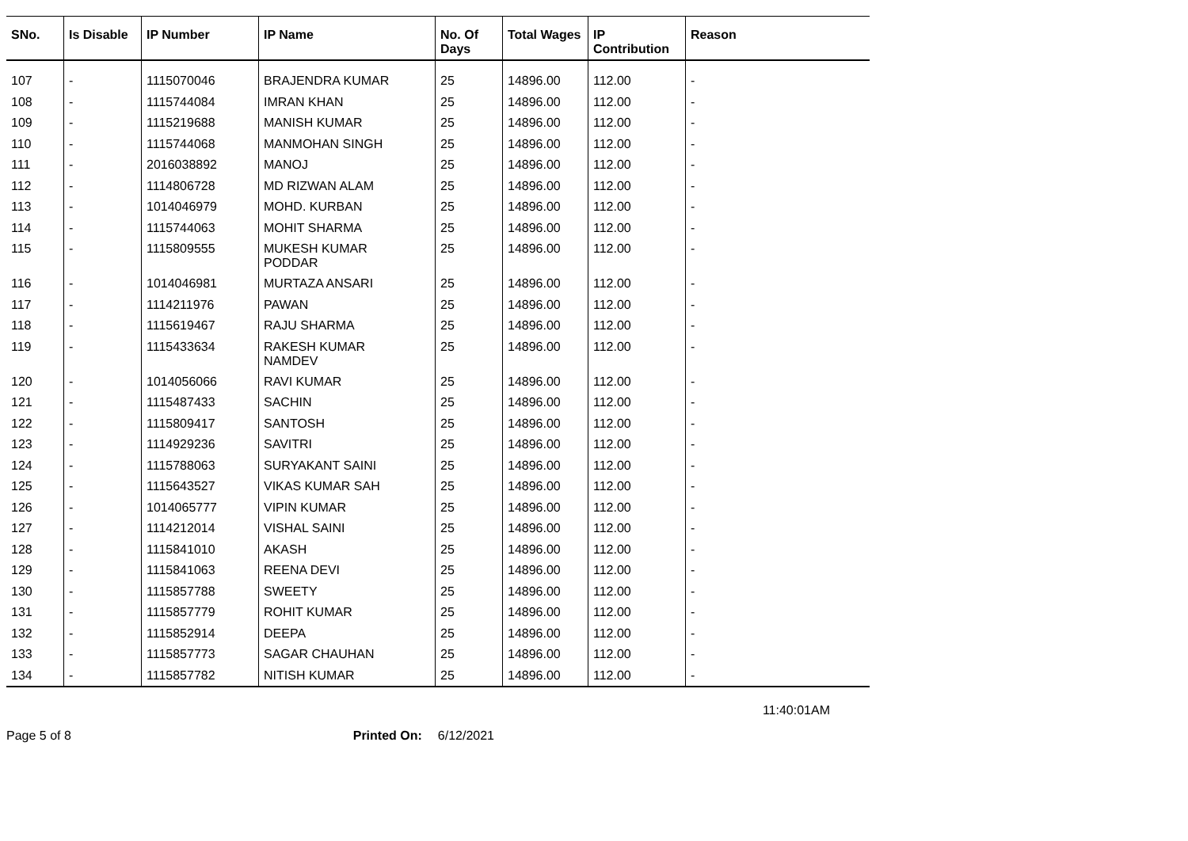| SNo. | Is Disable | IP Number | IP Name | No. Of Days | Total Wages | IP Contribution | Reason |
| --- | --- | --- | --- | --- | --- | --- | --- |
| 107 | - | 1115070046 | BRAJENDRA KUMAR | 25 | 14896.00 | 112.00 | - |
| 108 | - | 1115744084 | IMRAN KHAN | 25 | 14896.00 | 112.00 | - |
| 109 | - | 1115219688 | MANISH KUMAR | 25 | 14896.00 | 112.00 | - |
| 110 | - | 1115744068 | MANMOHAN SINGH | 25 | 14896.00 | 112.00 | - |
| 111 | - | 2016038892 | MANOJ | 25 | 14896.00 | 112.00 | - |
| 112 | - | 1114806728 | MD RIZWAN ALAM | 25 | 14896.00 | 112.00 | - |
| 113 | - | 1014046979 | MOHD. KURBAN | 25 | 14896.00 | 112.00 | - |
| 114 | - | 1115744063 | MOHIT SHARMA | 25 | 14896.00 | 112.00 | - |
| 115 | - | 1115809555 | MUKESH KUMAR PODDAR | 25 | 14896.00 | 112.00 | - |
| 116 | - | 1014046981 | MURTAZA ANSARI | 25 | 14896.00 | 112.00 | - |
| 117 | - | 1114211976 | PAWAN | 25 | 14896.00 | 112.00 | - |
| 118 | - | 1115619467 | RAJU SHARMA | 25 | 14896.00 | 112.00 | - |
| 119 | - | 1115433634 | RAKESH KUMAR NAMDEV | 25 | 14896.00 | 112.00 | - |
| 120 | - | 1014056066 | RAVI KUMAR | 25 | 14896.00 | 112.00 | - |
| 121 | - | 1115487433 | SACHIN | 25 | 14896.00 | 112.00 | - |
| 122 | - | 1115809417 | SANTOSH | 25 | 14896.00 | 112.00 | - |
| 123 | - | 1114929236 | SAVITRI | 25 | 14896.00 | 112.00 | - |
| 124 | - | 1115788063 | SURYAKANT SAINI | 25 | 14896.00 | 112.00 | - |
| 125 | - | 1115643527 | VIKAS KUMAR SAH | 25 | 14896.00 | 112.00 | - |
| 126 | - | 1014065777 | VIPIN KUMAR | 25 | 14896.00 | 112.00 | - |
| 127 | - | 1114212014 | VISHAL SAINI | 25 | 14896.00 | 112.00 | - |
| 128 | - | 1115841010 | AKASH | 25 | 14896.00 | 112.00 | - |
| 129 | - | 1115841063 | REENA DEVI | 25 | 14896.00 | 112.00 | - |
| 130 | - | 1115857788 | SWEETY | 25 | 14896.00 | 112.00 | - |
| 131 | - | 1115857779 | ROHIT KUMAR | 25 | 14896.00 | 112.00 | - |
| 132 | - | 1115852914 | DEEPA | 25 | 14896.00 | 112.00 | - |
| 133 | - | 1115857773 | SAGAR CHAUHAN | 25 | 14896.00 | 112.00 | - |
| 134 | - | 1115857782 | NITISH KUMAR | 25 | 14896.00 | 112.00 | - |
11:40:01AM
Page 5 of 8 Printed On: 6/12/2021